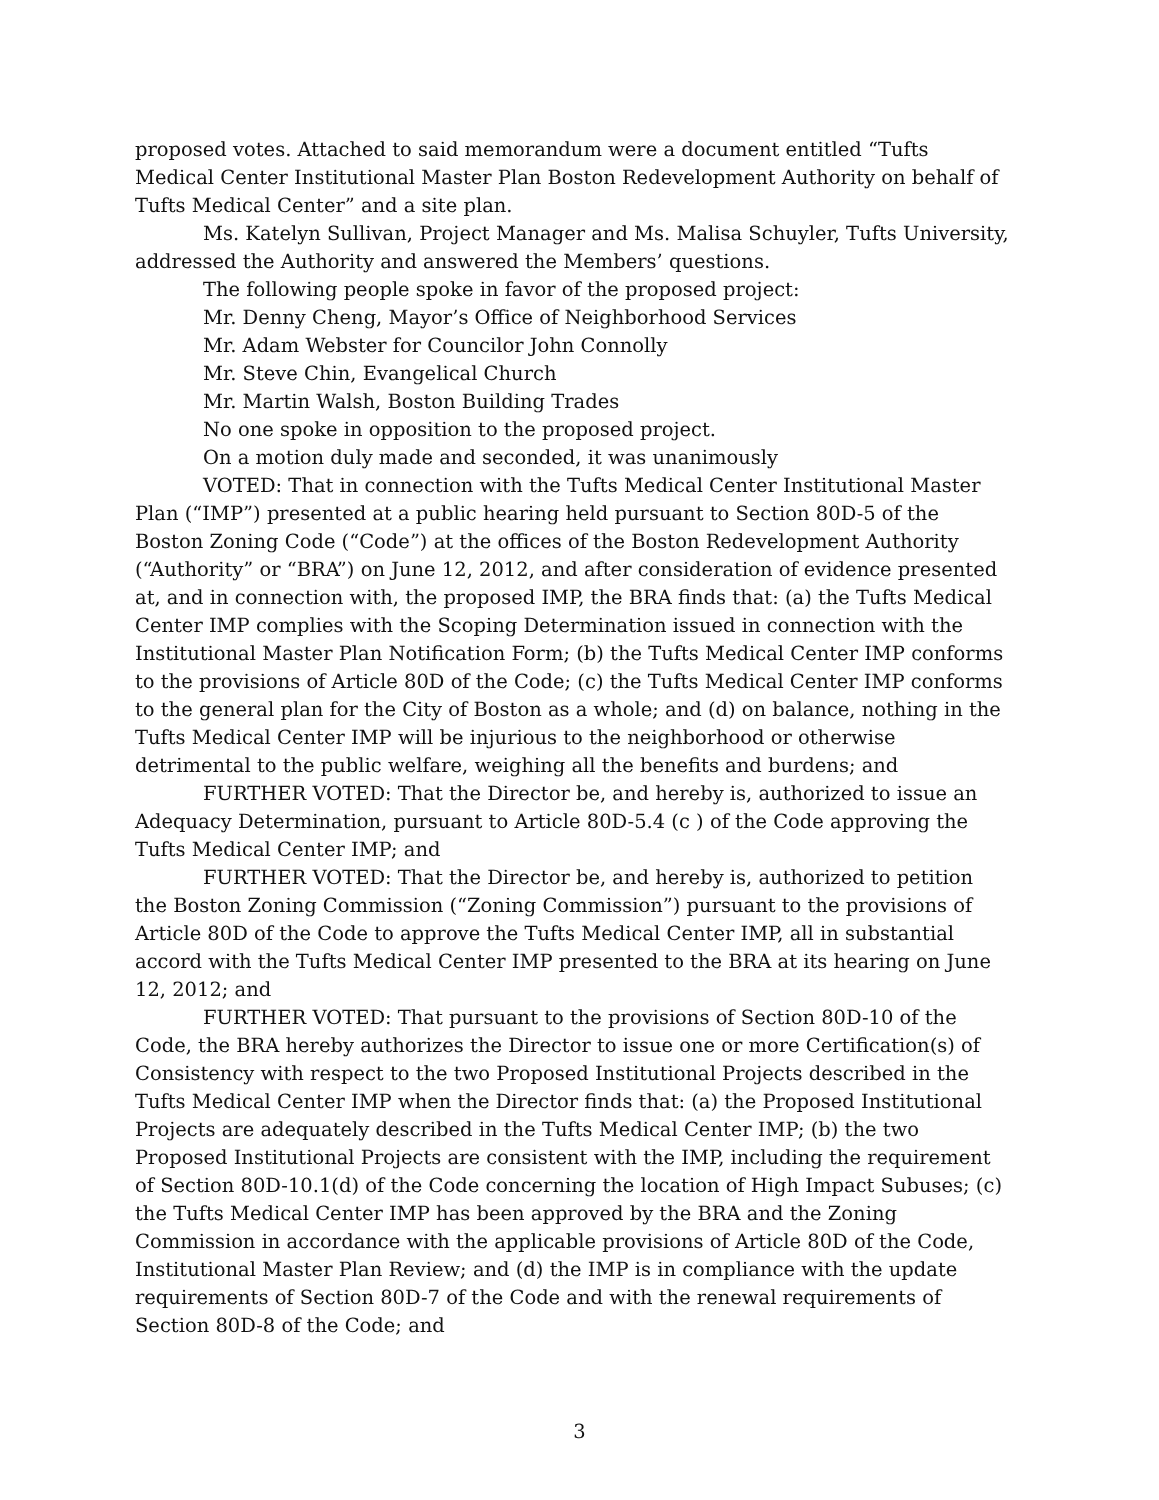proposed votes. Attached to said memorandum were a document entitled “Tufts Medical Center Institutional Master Plan Boston Redevelopment Authority on behalf of Tufts Medical Center” and a site plan.
Ms. Katelyn Sullivan, Project Manager and Ms. Malisa Schuyler, Tufts University, addressed the Authority and answered the Members’ questions.
The following people spoke in favor of the proposed project:
Mr. Denny Cheng, Mayor’s Office of Neighborhood Services
Mr. Adam Webster for Councilor John Connolly
Mr. Steve Chin, Evangelical Church
Mr. Martin Walsh, Boston Building Trades
No one spoke in opposition to the proposed project.
On a motion duly made and seconded, it was unanimously
VOTED: That in connection with the Tufts Medical Center Institutional Master Plan (“IMP”) presented at a public hearing held pursuant to Section 80D-5 of the Boston Zoning Code (“Code”) at the offices of the Boston Redevelopment Authority (“Authority” or “BRA”) on June 12, 2012, and after consideration of evidence presented at, and in connection with, the proposed IMP, the BRA finds that: (a) the Tufts Medical Center IMP complies with the Scoping Determination issued in connection with the Institutional Master Plan Notification Form; (b) the Tufts Medical Center IMP conforms to the provisions of Article 80D of the Code; (c) the Tufts Medical Center IMP conforms to the general plan for the City of Boston as a whole; and (d) on balance, nothing in the Tufts Medical Center IMP will be injurious to the neighborhood or otherwise detrimental to the public welfare, weighing all the benefits and burdens; and
FURTHER VOTED: That the Director be, and hereby is, authorized to issue an Adequacy Determination, pursuant to Article 80D-5.4 (c ) of the Code approving the Tufts Medical Center IMP; and
FURTHER VOTED: That the Director be, and hereby is, authorized to petition the Boston Zoning Commission (“Zoning Commission”) pursuant to the provisions of Article 80D of the Code to approve the Tufts Medical Center IMP, all in substantial accord with the Tufts Medical Center IMP presented to the BRA at its hearing on June 12, 2012; and
FURTHER VOTED: That pursuant to the provisions of Section 80D-10 of the Code, the BRA hereby authorizes the Director to issue one or more Certification(s) of Consistency with respect to the two Proposed Institutional Projects described in the Tufts Medical Center IMP when the Director finds that: (a) the Proposed Institutional Projects are adequately described in the Tufts Medical Center IMP; (b) the two Proposed Institutional Projects are consistent with the IMP, including the requirement of Section 80D-10.1(d) of the Code concerning the location of High Impact Subuses; (c) the Tufts Medical Center IMP has been approved by the BRA and the Zoning Commission in accordance with the applicable provisions of Article 80D of the Code, Institutional Master Plan Review; and (d) the IMP is in compliance with the update requirements of Section 80D-7 of the Code and with the renewal requirements of Section 80D-8 of the Code; and
3